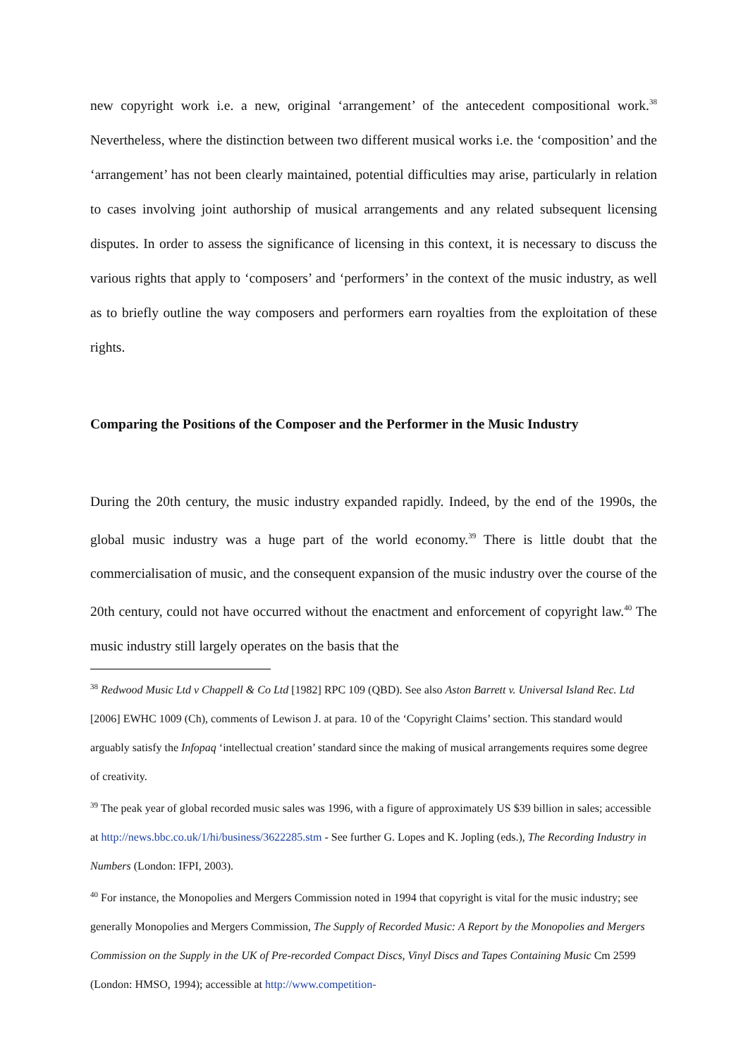new copyright work i.e. a new, original ‘arrangement’ of the antecedent compositional work.<sup>38</sup> Nevertheless, where the distinction between two different musical works i.e. the ‘composition’ and the ‘arrangement’ has not been clearly maintained, potential difficulties may arise, particularly in relation to cases involving joint authorship of musical arrangements and any related subsequent licensing disputes. In order to assess the significance of licensing in this context, it is necessary to discuss the various rights that apply to ‘composers’ and ‘performers’ in the context of the music industry, as well as to briefly outline the way composers and performers earn royalties from the exploitation of these rights.
Comparing the Positions of the Composer and the Performer in the Music Industry
During the 20th century, the music industry expanded rapidly. Indeed, by the end of the 1990s, the global music industry was a huge part of the world economy.<sup>39</sup> There is little doubt that the commercialisation of music, and the consequent expansion of the music industry over the course of the 20th century, could not have occurred without the enactment and enforcement of copyright law.<sup>40</sup> The music industry still largely operates on the basis that the
<sup>38</sup> Redwood Music Ltd v Chappell & Co Ltd [1982] RPC 109 (QBD). See also Aston Barrett v. Universal Island Rec. Ltd [2006] EWHC 1009 (Ch), comments of Lewison J. at para. 10 of the ‘Copyright Claims’ section. This standard would arguably satisfy the Infopaq ‘intellectual creation’ standard since the making of musical arrangements requires some degree of creativity.
<sup>39</sup> The peak year of global recorded music sales was 1996, with a figure of approximately US $39 billion in sales; accessible at http://news.bbc.co.uk/1/hi/business/3622285.stm - See further G. Lopes and K. Jopling (eds.), The Recording Industry in Numbers (London: IFPI, 2003).
<sup>40</sup> For instance, the Monopolies and Mergers Commission noted in 1994 that copyright is vital for the music industry; see generally Monopolies and Mergers Commission, The Supply of Recorded Music: A Report by the Monopolies and Mergers Commission on the Supply in the UK of Pre-recorded Compact Discs, Vinyl Discs and Tapes Containing Music Cm 2599 (London: HMSO, 1994); accessible at http://www.competition-